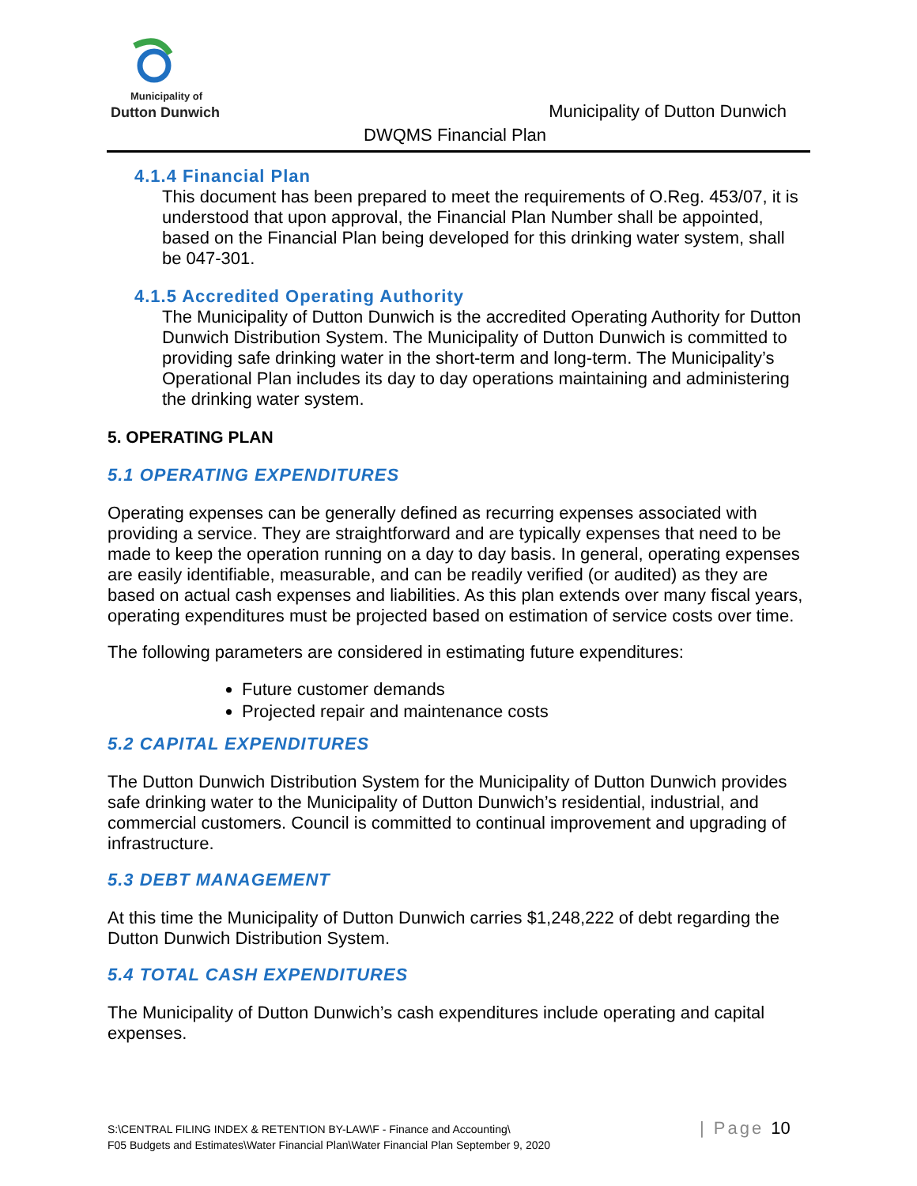Municipality of
Dutton Dunwich
Municipality of Dutton Dunwich
DWQMS Financial Plan
4.1.4 Financial Plan
This document has been prepared to meet the requirements of O.Reg. 453/07, it is understood that upon approval, the Financial Plan Number shall be appointed, based on the Financial Plan being developed for this drinking water system, shall be 047-301.
4.1.5 Accredited Operating Authority
The Municipality of Dutton Dunwich is the accredited Operating Authority for Dutton Dunwich Distribution System. The Municipality of Dutton Dunwich is committed to providing safe drinking water in the short-term and long-term. The Municipality’s Operational Plan includes its day to day operations maintaining and administering the drinking water system.
5. OPERATING PLAN
5.1 OPERATING EXPENDITURES
Operating expenses can be generally defined as recurring expenses associated with providing a service. They are straightforward and are typically expenses that need to be made to keep the operation running on a day to day basis. In general, operating expenses are easily identifiable, measurable, and can be readily verified (or audited) as they are based on actual cash expenses and liabilities. As this plan extends over many fiscal years, operating expenditures must be projected based on estimation of service costs over time.
The following parameters are considered in estimating future expenditures:
Future customer demands
Projected repair and maintenance costs
5.2 CAPITAL EXPENDITURES
The Dutton Dunwich Distribution System for the Municipality of Dutton Dunwich provides safe drinking water to the Municipality of Dutton Dunwich’s residential, industrial, and commercial customers. Council is committed to continual improvement and upgrading of infrastructure.
5.3 DEBT MANAGEMENT
At this time the Municipality of Dutton Dunwich carries $1,248,222 of debt regarding the Dutton Dunwich Distribution System.
5.4 TOTAL CASH EXPENDITURES
The Municipality of Dutton Dunwich’s cash expenditures include operating and capital expenses.
S:\CENTRAL FILING INDEX & RETENTION BY-LAW\F - Finance and Accounting\
F05 Budgets and Estimates\Water Financial Plan\Water Financial Plan September 9, 2020
| Page 10